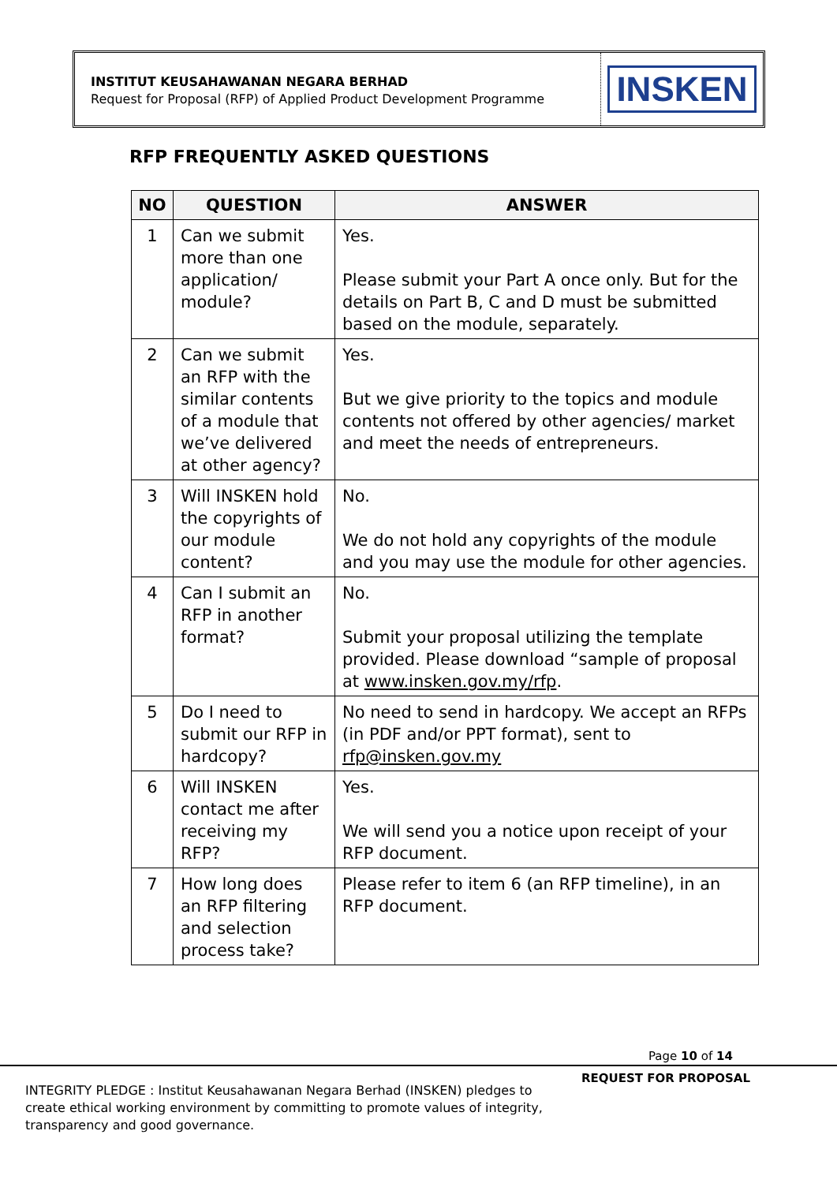INSTITUT KEUSAHAWANAN NEGARA BERHAD
Request for Proposal (RFP) of Applied Product Development Programme
INSKEN
RFP FREQUENTLY ASKED QUESTIONS
| NO | QUESTION | ANSWER |
| --- | --- | --- |
| 1 | Can we submit more than one application/ module? | Yes. Please submit your Part A once only. But for the details on Part B, C and D must be submitted based on the module, separately. |
| 2 | Can we submit an RFP with the similar contents of a module that we’ve delivered at other agency? | Yes. But we give priority to the topics and module contents not offered by other agencies/ market and meet the needs of entrepreneurs. |
| 3 | Will INSKEN hold the copyrights of our module content? | No. We do not hold any copyrights of the module and you may use the module for other agencies. |
| 4 | Can I submit an RFP in another format? | No. Submit your proposal utilizing the template provided. Please download “sample of proposal at www.insken.gov.my/rfp . |
| 5 | Do I need to submit our RFP in hardcopy? | No need to send in hardcopy. We accept an RFPs (in PDF and/or PPT format), sent to rfp@insken.gov.my |
| 6 | Will INSKEN contact me after receiving my RFP? | Yes. We will send you a notice upon receipt of your RFP document. |
| 7 | How long does an RFP filtering and selection process take? | Please refer to item 6 (an RFP timeline), in an RFP document. |
Page 10 of 14
REQUEST FOR PROPOSAL
INTEGRITY PLEDGE : Institut Keusahawanan Negara Berhad (INSKEN) pledges to create ethical working environment by committing to promote values of integrity, transparency and good governance.